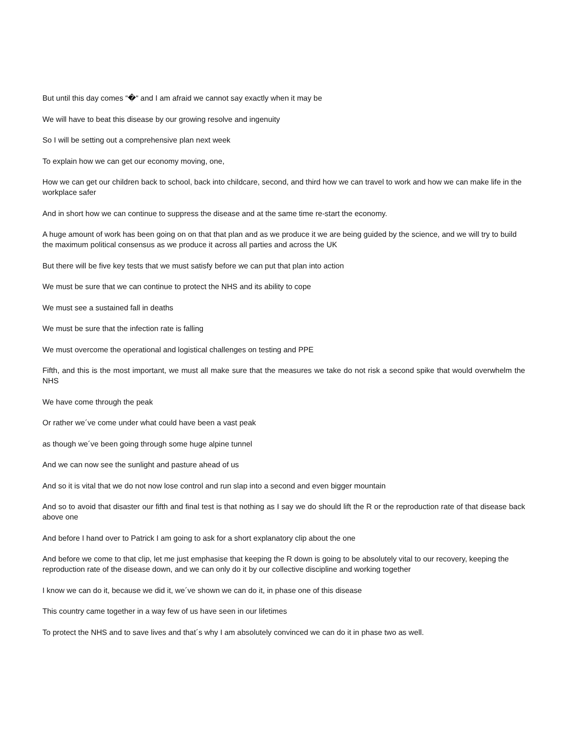But until this day comes “�“ and I am afraid we cannot say exactly when it may be
We will have to beat this disease by our growing resolve and ingenuity
So I will be setting out a comprehensive plan next week
To explain how we can get our economy moving, one,
How we can get our children back to school, back into childcare, second, and third how we can travel to work and how we can make life in the workplace safer
And in short how we can continue to suppress the disease and at the same time re-start the economy.
A huge amount of work has been going on on that that plan and as we produce it we are being guided by the science, and we will try to build the maximum political consensus as we produce it across all parties and across the UK
But there will be five key tests that we must satisfy before we can put that plan into action
We must be sure that we can continue to protect the NHS and its ability to cope
We must see a sustained fall in deaths
We must be sure that the infection rate is falling
We must overcome the operational and logistical challenges on testing and PPE
Fifth, and this is the most important, we must all make sure that the measures we take do not risk a second spike that would overwhelm the NHS
We have come through the peak
Or rather we´ve come under what could have been a vast peak
as though we´ve been going through some huge alpine tunnel
And we can now see the sunlight and pasture ahead of us
And so it is vital that we do not now lose control and run slap into a second and even bigger mountain
And so to avoid that disaster our fifth and final test is that nothing as I say we do should lift the R or the reproduction rate of that disease back above one
And before I hand over to Patrick I am going to ask for a short explanatory clip about the one
And before we come to that clip, let me just emphasise that keeping the R down is going to be absolutely vital to our recovery, keeping the reproduction rate of the disease down, and we can only do it by our collective discipline and working together
I know we can do it, because we did it, we´ve shown we can do it, in phase one of this disease
This country came together in a way few of us have seen in our lifetimes
To protect the NHS and to save lives and that´s why I am absolutely convinced we can do it in phase two as well.